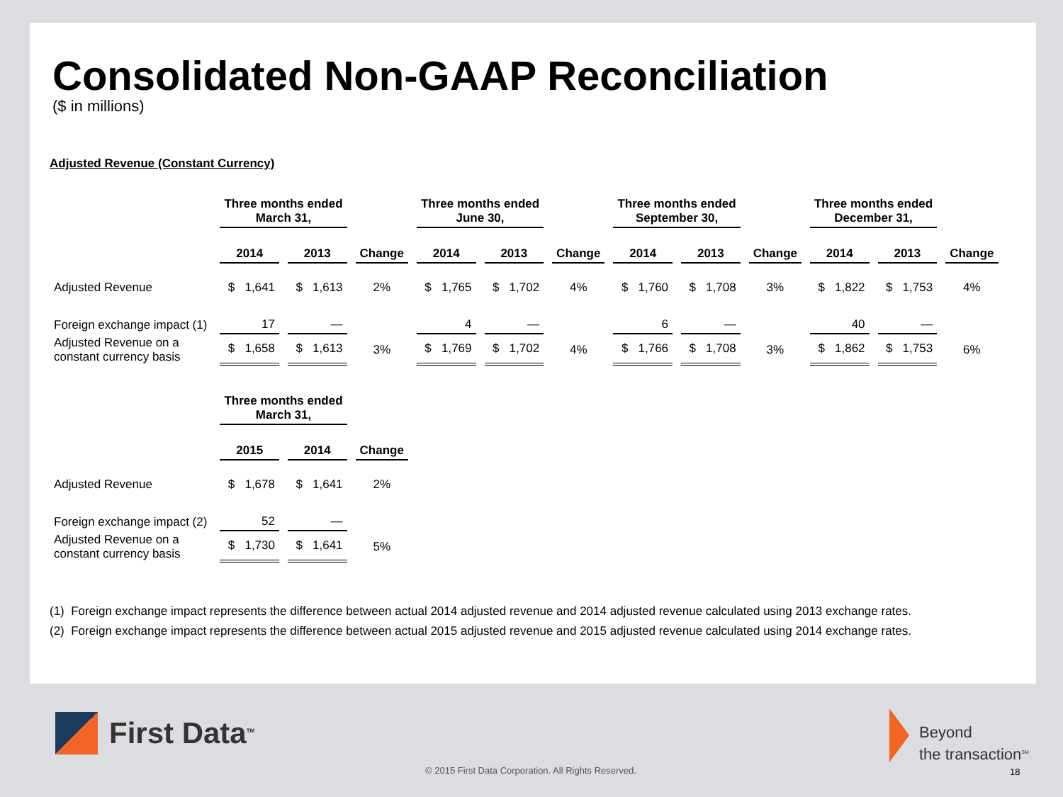Consolidated Non-GAAP Reconciliation
($ in millions)
Adjusted Revenue (Constant Currency)
| | Three months ended March 31, | | | Three months ended June 30, | | | Three months ended September 30, | | | Three months ended December 31, | | |
| --- | --- | --- | --- | --- | --- | --- | --- | --- | --- | --- | --- | --- |
| | 2014 | 2013 | Change | 2014 | 2013 | Change | 2014 | 2013 | Change | 2014 | 2013 | Change |
| Adjusted Revenue | $ 1,641 | $ 1,613 | 2% | $ 1,765 | $ 1,702 | 4% | $ 1,760 | $ 1,708 | 3% | $ 1,822 | $ 1,753 | 4% |
| Foreign exchange impact (1) | 17 | — | | 4 | — | | 6 | — | | 40 | — | |
| Adjusted Revenue on a constant currency basis | $ 1,658 | $ 1,613 | 3% | $ 1,769 | $ 1,702 | 4% | $ 1,766 | $ 1,708 | 3% | $ 1,862 | $ 1,753 | 6% |
| | Three months ended March 31, | | | | | | | | | | | |
| | 2015 | 2014 | Change | | | | | | | | | |
| Adjusted Revenue | $ 1,678 | $ 1,641 | 2% | | | | | | | | | |
| Foreign exchange impact (2) | 52 | — | | | | | | | | | | |
| Adjusted Revenue on a constant currency basis | $ 1,730 | $ 1,641 | 5% | | | | | | | | | |
(1) Foreign exchange impact represents the difference between actual 2014 adjusted revenue and 2014 adjusted revenue calculated using 2013 exchange rates.
(2) Foreign exchange impact represents the difference between actual 2015 adjusted revenue and 2015 adjusted revenue calculated using 2014 exchange rates.
First Data<sup>TM</sup>
Beyond
the transaction<sup>SM</sup>
© 2015 First Data Corporation. All Rights Reserved.
18